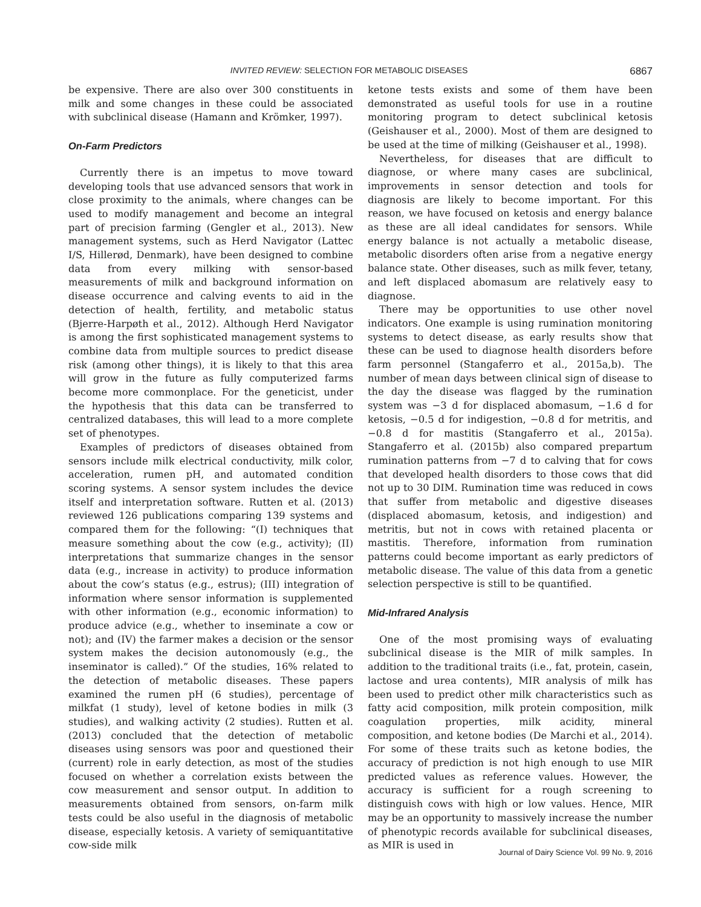INVITED REVIEW: SELECTION FOR METABOLIC DISEASES 6867
be expensive. There are also over 300 constituents in milk and some changes in these could be associated with subclinical disease (Hamann and Krömker, 1997).
On-Farm Predictors
Currently there is an impetus to move toward developing tools that use advanced sensors that work in close proximity to the animals, where changes can be used to modify management and become an integral part of precision farming (Gengler et al., 2013). New management systems, such as Herd Navigator (Lattec I/S, Hillerød, Denmark), have been designed to combine data from every milking with sensor-based measurements of milk and background information on disease occurrence and calving events to aid in the detection of health, fertility, and metabolic status (Bjerre-Harpøth et al., 2012). Although Herd Navigator is among the first sophisticated management systems to combine data from multiple sources to predict disease risk (among other things), it is likely to that this area will grow in the future as fully computerized farms become more commonplace. For the geneticist, under the hypothesis that this data can be transferred to centralized databases, this will lead to a more complete set of phenotypes.
Examples of predictors of diseases obtained from sensors include milk electrical conductivity, milk color, acceleration, rumen pH, and automated condition scoring systems. A sensor system includes the device itself and interpretation software. Rutten et al. (2013) reviewed 126 publications comparing 139 systems and compared them for the following: “(I) techniques that measure something about the cow (e.g., activity); (II) interpretations that summarize changes in the sensor data (e.g., increase in activity) to produce information about the cow’s status (e.g., estrus); (III) integration of information where sensor information is supplemented with other information (e.g., economic information) to produce advice (e.g., whether to inseminate a cow or not); and (IV) the farmer makes a decision or the sensor system makes the decision autonomously (e.g., the inseminator is called).” Of the studies, 16% related to the detection of metabolic diseases. These papers examined the rumen pH (6 studies), percentage of milkfat (1 study), level of ketone bodies in milk (3 studies), and walking activity (2 studies). Rutten et al. (2013) concluded that the detection of metabolic diseases using sensors was poor and questioned their (current) role in early detection, as most of the studies focused on whether a correlation exists between the cow measurement and sensor output. In addition to measurements obtained from sensors, on-farm milk tests could be also useful in the diagnosis of metabolic disease, especially ketosis. A variety of semiquantitative cow-side milk
ketone tests exists and some of them have been demonstrated as useful tools for use in a routine monitoring program to detect subclinical ketosis (Geishauser et al., 2000). Most of them are designed to be used at the time of milking (Geishauser et al., 1998).
Nevertheless, for diseases that are difficult to diagnose, or where many cases are subclinical, improvements in sensor detection and tools for diagnosis are likely to become important. For this reason, we have focused on ketosis and energy balance as these are all ideal candidates for sensors. While energy balance is not actually a metabolic disease, metabolic disorders often arise from a negative energy balance state. Other diseases, such as milk fever, tetany, and left displaced abomasum are relatively easy to diagnose.
There may be opportunities to use other novel indicators. One example is using rumination monitoring systems to detect disease, as early results show that these can be used to diagnose health disorders before farm personnel (Stangaferro et al., 2015a,b). The number of mean days between clinical sign of disease to the day the disease was flagged by the rumination system was −3 d for displaced abomasum, −1.6 d for ketosis, −0.5 d for indigestion, −0.8 d for metritis, and −0.8 d for mastitis (Stangaferro et al., 2015a). Stangaferro et al. (2015b) also compared prepartum rumination patterns from −7 d to calving that for cows that developed health disorders to those cows that did not up to 30 DIM. Rumination time was reduced in cows that suffer from metabolic and digestive diseases (displaced abomasum, ketosis, and indigestion) and metritis, but not in cows with retained placenta or mastitis. Therefore, information from rumination patterns could become important as early predictors of metabolic disease. The value of this data from a genetic selection perspective is still to be quantified.
Mid-Infrared Analysis
One of the most promising ways of evaluating subclinical disease is the MIR of milk samples. In addition to the traditional traits (i.e., fat, protein, casein, lactose and urea contents), MIR analysis of milk has been used to predict other milk characteristics such as fatty acid composition, milk protein composition, milk coagulation properties, milk acidity, mineral composition, and ketone bodies (De Marchi et al., 2014). For some of these traits such as ketone bodies, the accuracy of prediction is not high enough to use MIR predicted values as reference values. However, the accuracy is sufficient for a rough screening to distinguish cows with high or low values. Hence, MIR may be an opportunity to massively increase the number of phenotypic records available for subclinical diseases, as MIR is used in
Journal of Dairy Science Vol. 99 No. 9, 2016